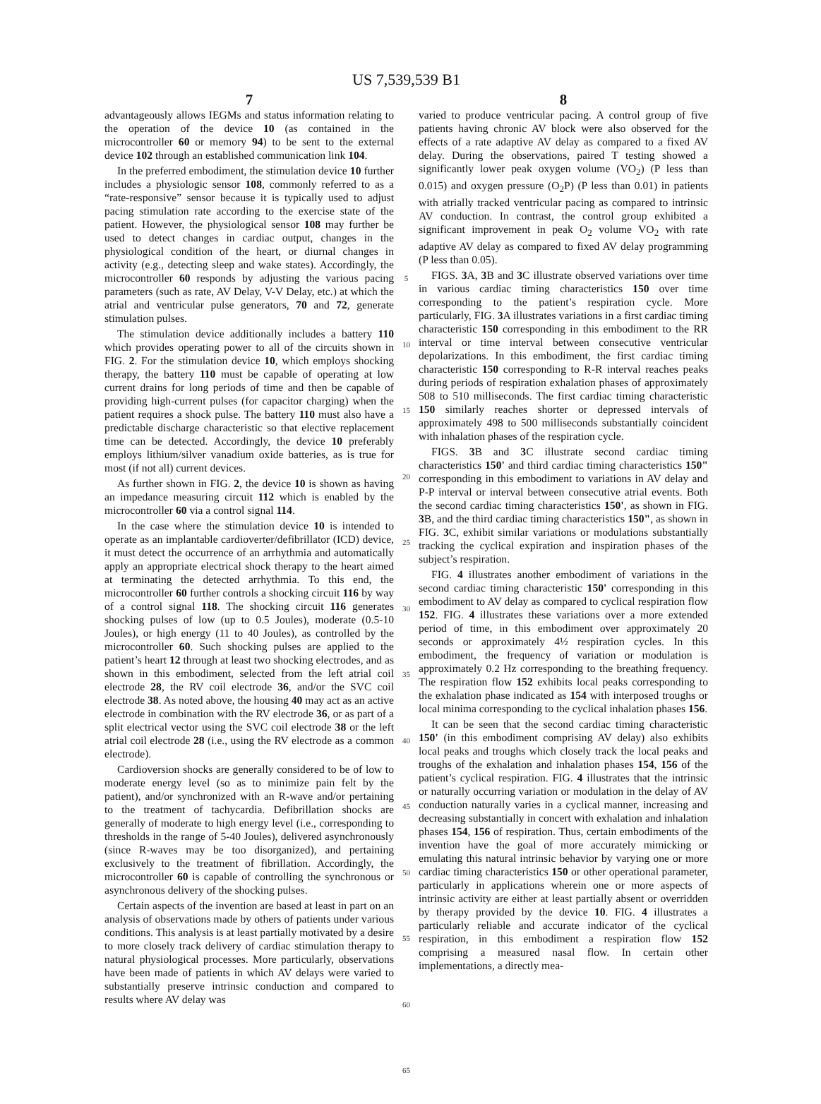US 7,539,539 B1
7
advantageously allows IEGMs and status information relating to the operation of the device 10 (as contained in the microcontroller 60 or memory 94) to be sent to the external device 102 through an established communication link 104.
In the preferred embodiment, the stimulation device 10 further includes a physiologic sensor 108, commonly referred to as a “rate-responsive” sensor because it is typically used to adjust pacing stimulation rate according to the exercise state of the patient. However, the physiological sensor 108 may further be used to detect changes in cardiac output, changes in the physiological condition of the heart, or diurnal changes in activity (e.g., detecting sleep and wake states). Accordingly, the microcontroller 60 responds by adjusting the various pacing parameters (such as rate, AV Delay, V-V Delay, etc.) at which the atrial and ventricular pulse generators, 70 and 72, generate stimulation pulses.
The stimulation device additionally includes a battery 110 which provides operating power to all of the circuits shown in FIG. 2. For the stimulation device 10, which employs shocking therapy, the battery 110 must be capable of operating at low current drains for long periods of time and then be capable of providing high-current pulses (for capacitor charging) when the patient requires a shock pulse. The battery 110 must also have a predictable discharge characteristic so that elective replacement time can be detected. Accordingly, the device 10 preferably employs lithium/silver vanadium oxide batteries, as is true for most (if not all) current devices.
As further shown in FIG. 2, the device 10 is shown as having an impedance measuring circuit 112 which is enabled by the microcontroller 60 via a control signal 114.
In the case where the stimulation device 10 is intended to operate as an implantable cardioverter/defibrillator (ICD) device, it must detect the occurrence of an arrhythmia and automatically apply an appropriate electrical shock therapy to the heart aimed at terminating the detected arrhythmia. To this end, the microcontroller 60 further controls a shocking circuit 116 by way of a control signal 118. The shocking circuit 116 generates shocking pulses of low (up to 0.5 Joules), moderate (0.5-10 Joules), or high energy (11 to 40 Joules), as controlled by the microcontroller 60. Such shocking pulses are applied to the patient’s heart 12 through at least two shocking electrodes, and as shown in this embodiment, selected from the left atrial coil electrode 28, the RV coil electrode 36, and/or the SVC coil electrode 38. As noted above, the housing 40 may act as an active electrode in combination with the RV electrode 36, or as part of a split electrical vector using the SVC coil electrode 38 or the left atrial coil electrode 28 (i.e., using the RV electrode as a common electrode).
Cardioversion shocks are generally considered to be of low to moderate energy level (so as to minimize pain felt by the patient), and/or synchronized with an R-wave and/or pertaining to the treatment of tachycardia. Defibrillation shocks are generally of moderate to high energy level (i.e., corresponding to thresholds in the range of 5-40 Joules), delivered asynchronously (since R-waves may be too disorganized), and pertaining exclusively to the treatment of fibrillation. Accordingly, the microcontroller 60 is capable of controlling the synchronous or asynchronous delivery of the shocking pulses.
Certain aspects of the invention are based at least in part on an analysis of observations made by others of patients under various conditions. This analysis is at least partially motivated by a desire to more closely track delivery of cardiac stimulation therapy to natural physiological processes. More particularly, observations have been made of patients in which AV delays were varied to substantially preserve intrinsic conduction and compared to results where AV delay was
5
10
15
20
25
30
35
40
45
50
55
60
65
8
varied to produce ventricular pacing. A control group of five patients having chronic AV block were also observed for the effects of a rate adaptive AV delay as compared to a fixed AV delay. During the observations, paired T testing showed a significantly lower peak oxygen volume (VO<sub>2</sub>) (P less than 0.015) and oxygen pressure (O<sub>2</sub>P) (P less than 0.01) in patients with atrially tracked ventricular pacing as compared to intrinsic AV conduction. In contrast, the control group exhibited a significant improvement in peak O<sub>2</sub> volume VO<sub>2</sub> with rate adaptive AV delay as compared to fixed AV delay programming (P less than 0.05).
FIGS. 3 A, 3 B and 3 C illustrate observed variations over time in various cardiac timing characteristics 150 over time corresponding to the patient’s respiration cycle. More particularly, FIG. 3 A illustrates variations in a first cardiac timing characteristic 150 corresponding in this embodiment to the RR interval or time interval between consecutive ventricular depolarizations. In this embodiment, the first cardiac timing characteristic 150 corresponding to R-R interval reaches peaks during periods of respiration exhalation phases of approximately 508 to 510 milliseconds. The first cardiac timing characteristic 150 similarly reaches shorter or depressed intervals of approximately 498 to 500 milliseconds substantially coincident with inhalation phases of the respiration cycle.
FIGS. 3 B and 3 C illustrate second cardiac timing characteristics 150' and third cardiac timing characteristics 150" corresponding in this embodiment to variations in AV delay and P-P interval or interval between consecutive atrial events. Both the second cardiac timing characteristics 150', as shown in FIG. 3 B, and the third cardiac timing characteristics 150", as shown in FIG. 3 C, exhibit similar variations or modulations substantially tracking the cyclical expiration and inspiration phases of the subject’s respiration.
FIG. 4 illustrates another embodiment of variations in the second cardiac timing characteristic 150' corresponding in this embodiment to AV delay as compared to cyclical respiration flow 152. FIG. 4 illustrates these variations over a more extended period of time, in this embodiment over approximately 20 seconds or approximately 4½ respiration cycles. In this embodiment, the frequency of variation or modulation is approximately 0.2 Hz corresponding to the breathing frequency. The respiration flow 152 exhibits local peaks corresponding to the exhalation phase indicated as 154 with interposed troughs or local minima corresponding to the cyclical inhalation phases 156.
It can be seen that the second cardiac timing characteristic 150' (in this embodiment comprising AV delay) also exhibits local peaks and troughs which closely track the local peaks and troughs of the exhalation and inhalation phases 154, 156 of the patient’s cyclical respiration. FIG. 4 illustrates that the intrinsic or naturally occurring variation or modulation in the delay of AV conduction naturally varies in a cyclical manner, increasing and decreasing substantially in concert with exhalation and inhalation phases 154, 156 of respiration. Thus, certain embodiments of the invention have the goal of more accurately mimicking or emulating this natural intrinsic behavior by varying one or more cardiac timing characteristics 150 or other operational parameter, particularly in applications wherein one or more aspects of intrinsic activity are either at least partially absent or overridden by therapy provided by the device 10. FIG. 4 illustrates a particularly reliable and accurate indicator of the cyclical respiration, in this embodiment a respiration flow 152 comprising a measured nasal flow. In certain other implementations, a directly mea-